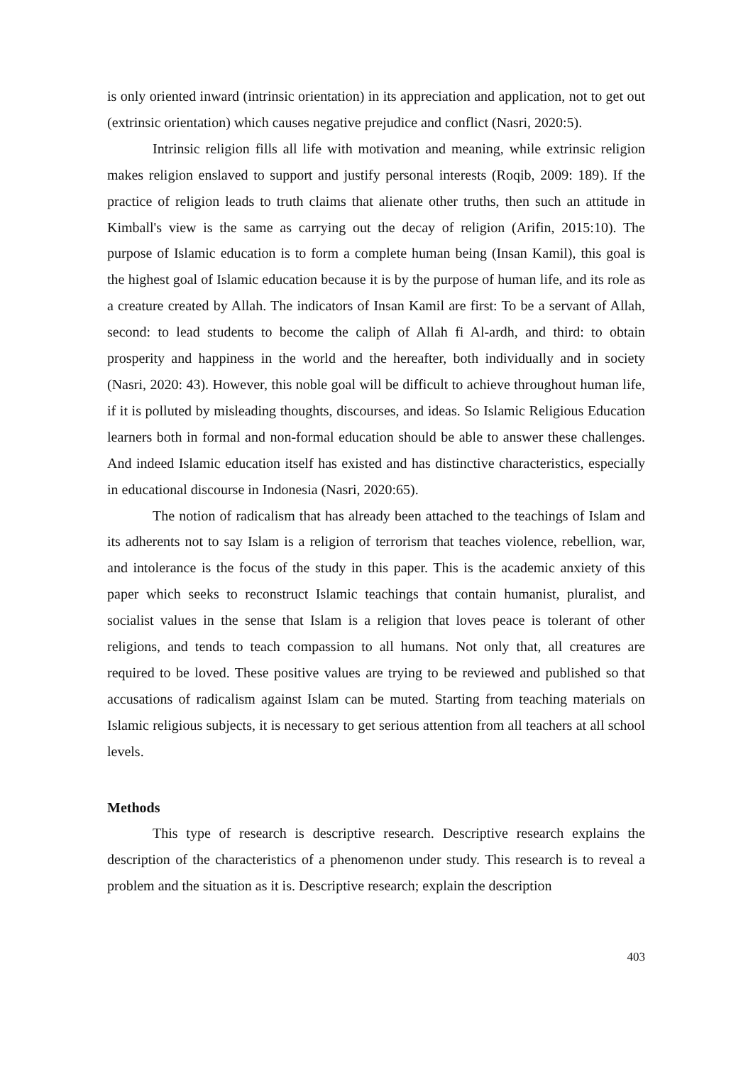is only oriented inward (intrinsic orientation) in its appreciation and application, not to get out (extrinsic orientation) which causes negative prejudice and conflict (Nasri, 2020:5).
Intrinsic religion fills all life with motivation and meaning, while extrinsic religion makes religion enslaved to support and justify personal interests (Roqib, 2009: 189). If the practice of religion leads to truth claims that alienate other truths, then such an attitude in Kimball's view is the same as carrying out the decay of religion (Arifin, 2015:10). The purpose of Islamic education is to form a complete human being (Insan Kamil), this goal is the highest goal of Islamic education because it is by the purpose of human life, and its role as a creature created by Allah. The indicators of Insan Kamil are first: To be a servant of Allah, second: to lead students to become the caliph of Allah fi Al-ardh, and third: to obtain prosperity and happiness in the world and the hereafter, both individually and in society (Nasri, 2020: 43). However, this noble goal will be difficult to achieve throughout human life, if it is polluted by misleading thoughts, discourses, and ideas. So Islamic Religious Education learners both in formal and non-formal education should be able to answer these challenges. And indeed Islamic education itself has existed and has distinctive characteristics, especially in educational discourse in Indonesia (Nasri, 2020:65).
The notion of radicalism that has already been attached to the teachings of Islam and its adherents not to say Islam is a religion of terrorism that teaches violence, rebellion, war, and intolerance is the focus of the study in this paper. This is the academic anxiety of this paper which seeks to reconstruct Islamic teachings that contain humanist, pluralist, and socialist values in the sense that Islam is a religion that loves peace is tolerant of other religions, and tends to teach compassion to all humans. Not only that, all creatures are required to be loved. These positive values are trying to be reviewed and published so that accusations of radicalism against Islam can be muted. Starting from teaching materials on Islamic religious subjects, it is necessary to get serious attention from all teachers at all school levels.
Methods
This type of research is descriptive research. Descriptive research explains the description of the characteristics of a phenomenon under study. This research is to reveal a problem and the situation as it is. Descriptive research; explain the description
403